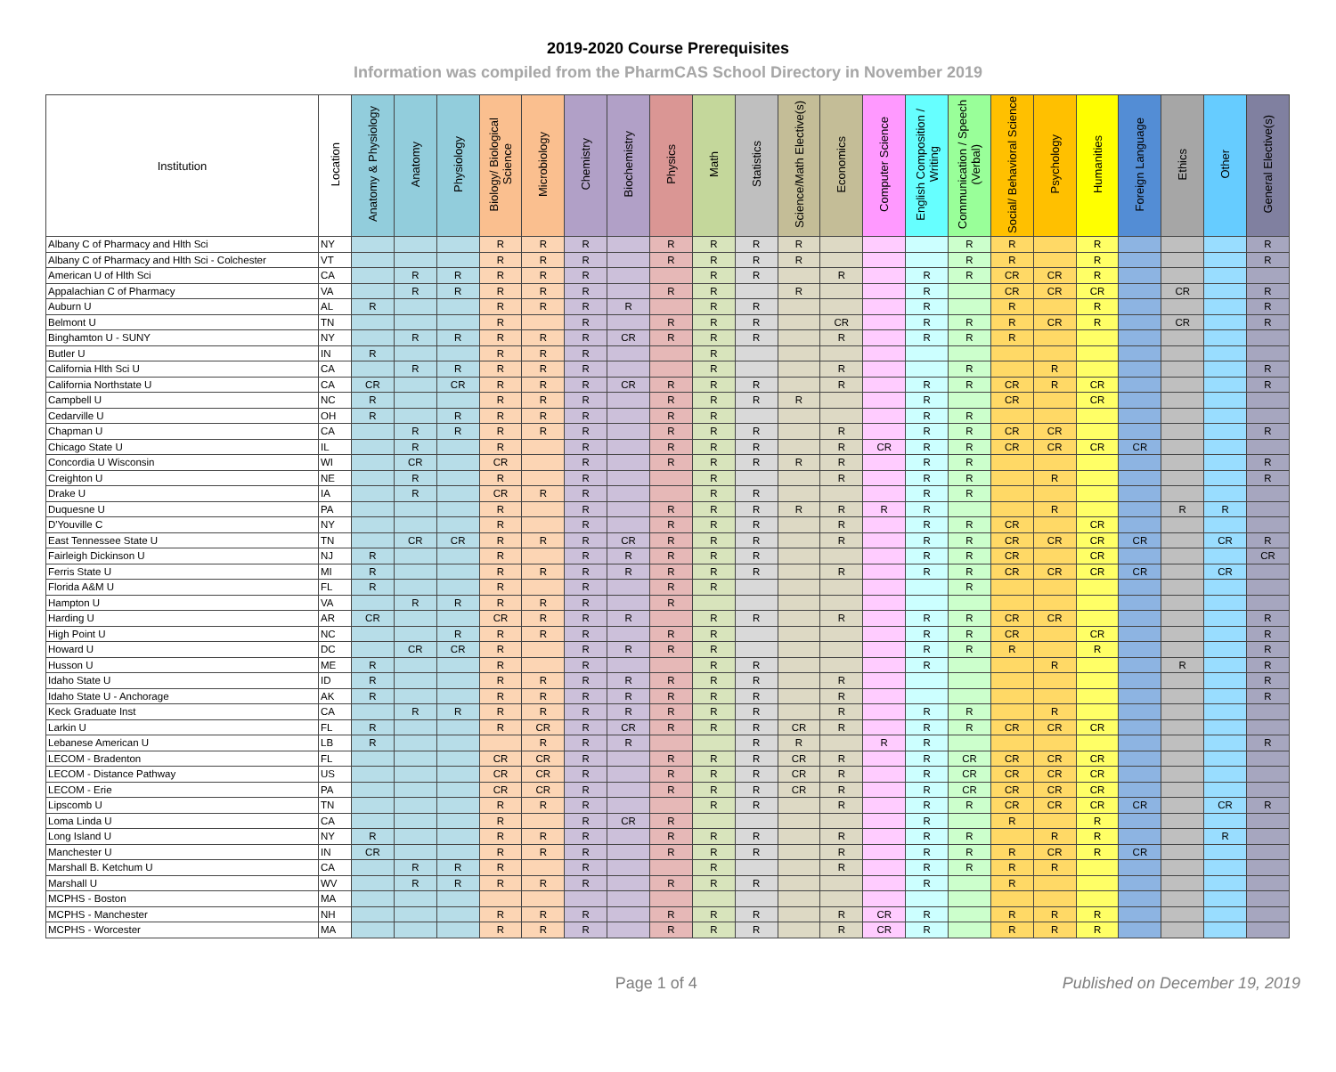2019-2020 Course Prerequisites
Information was compiled from the PharmCAS School Directory in November 2019
| Institution | Location | Anatomy & Physiology | Anatomy | Physiology | Biology/ Biological Science | Microbiology | Chemistry | Biochemistry | Physics | Math | Statistics | Science/Math Elective(s) | Economics | Computer Science | English Composition / Writing | Communication / Speech (Verbal) | Social/ Behavioral Science | Psychology | Humanities | Foreign Language | Ethics | Other | General Elective(s) |
| --- | --- | --- | --- | --- | --- | --- | --- | --- | --- | --- | --- | --- | --- | --- | --- | --- | --- | --- | --- | --- | --- | --- | --- |
| Albany C of Pharmacy and Hlth Sci | NY | | | | R | R | R | | R | R | R | R | | | | R | R | | R | | | | R |
| Albany C of Pharmacy and Hlth Sci - Colchester | VT | | | | R | R | R | | R | R | R | R | | | | R | R | | R | | | | R |
| American U of Hlth Sci | CA | | R | R | R | R | R | | | R | R | | R | | R | R | CR | CR | R | | | | |
| Appalachian C of Pharmacy | VA | | R | R | R | R | R | | R | R | | R | | | R | | CR | CR | CR | | CR | | R |
| Auburn U | AL | R | | | R | R | R | R | | R | R | | | | R | | R | | R | | | | R |
| Belmont U | TN | | | | R | | R | | R | R | R | | CR | | R | R | R | CR | R | | CR | | R |
| Binghamton U - SUNY | NY | | R | R | R | R | R | CR | R | R | R | | R | | R | R | R | | | | | | |
| Butler U | IN | R | | | R | R | R | | | R | | | | | | | | | | | | | |
| California Hlth Sci U | CA | | R | R | R | R | R | | | R | | | R | | | R | | R | | | | | R |
| California Northstate U | CA | CR | | CR | R | R | R | CR | R | R | R | | R | | R | R | CR | R | CR | | | | R |
| Campbell U | NC | R | | | R | R | R | | R | R | R | R | | | R | | CR | | CR | | | | |
| Cedarville U | OH | R | | R | R | R | R | | R | R | | | | | R | R | | | | | | | |
| Chapman U | CA | | R | R | R | R | R | | R | R | R | | R | | R | R | CR | CR | | | | | R |
| Chicago State U | IL | | R | | R | | R | | R | R | R | | R | CR | R | R | CR | CR | CR | CR | | | |
| Concordia U Wisconsin | WI | | CR | | CR | | R | | R | R | R | R | R | | R | R | | | | | | | R |
| Creighton U | NE | | R | | R | | R | | | R | | | R | | R | R | | R | | | | | R |
| Drake U | IA | | R | | CR | R | R | | | R | R | | | | R | R | | | | | | | |
| Duquesne U | PA | | | | R | | R | | R | R | R | R | R | R | R | | | R | | | R | R | |
| D'Youville C | NY | | | | R | | R | | R | R | R | | R | | R | R | CR | | CR | | | | |
| East Tennessee State U | TN | | CR | CR | R | R | R | CR | R | R | R | | R | | R | R | CR | CR | CR | CR | | CR | R |
| Fairleigh Dickinson U | NJ | R | | | R | | R | R | R | R | R | | | | R | R | CR | | CR | | | | CR |
| Ferris State U | MI | R | | | R | R | R | R | R | R | R | | R | | R | R | CR | CR | CR | CR | | CR | |
| Florida A&M U | FL | R | | | R | | R | | R | R | | | | | | R | | | | | | | |
| Hampton U | VA | | R | R | R | R | R | | R | | | | | | | | | | | | | | |
| Harding U | AR | CR | | | CR | R | R | R | | R | R | | R | | R | R | CR | CR | | | | | R |
| High Point U | NC | | | R | R | R | R | | R | R | | | | | R | R | CR | | CR | | | | R |
| Howard U | DC | | CR | CR | R | | R | R | R | R | | | | | R | R | R | | R | | | | R |
| Husson U | ME | R | | | R | | R | | | R | R | | | | R | | | R | | | R | | R |
| Idaho State U | ID | R | | | R | R | R | R | R | R | R | | R | | | | | | | | | | R |
| Idaho State U - Anchorage | AK | R | | | R | R | R | R | R | R | R | | R | | | | | | | | | | R |
| Keck Graduate Inst | CA | | R | R | R | R | R | R | R | R | R | | R | | R | R | | R | | | | | |
| Larkin U | FL | R | | | R | CR | R | CR | R | R | R | CR | R | | R | R | CR | CR | CR | | | | |
| Lebanese American U | LB | R | | | | R | R | R | | | R | R | | R | R | | | | | | | | R |
| LECOM - Bradenton | FL | | | | CR | CR | R | | R | R | R | CR | R | | R | CR | CR | CR | CR | | | | |
| LECOM - Distance Pathway | US | | | | CR | CR | R | | R | R | R | CR | R | | R | CR | CR | CR | CR | | | | |
| LECOM - Erie | PA | | | | CR | CR | R | | R | R | R | CR | R | | R | CR | CR | CR | CR | | | | |
| Lipscomb U | TN | | | | R | R | R | | | R | R | | R | | R | R | CR | CR | CR | CR | | CR | R |
| Loma Linda U | CA | | | | R | | R | CR | R | | | | | | R | | R | | R | | | | |
| Long Island U | NY | R | | | R | R | R | | R | R | R | | R | | R | R | | R | R | | | R | |
| Manchester U | IN | CR | | | R | R | R | | R | R | R | | R | | R | R | R | CR | R | CR | | | |
| Marshall B. Ketchum U | CA | | R | R | R | | R | | | R | | | R | | R | R | R | R | | | | | |
| Marshall U | WV | | R | R | R | R | R | | R | R | R | | | | R | | R | | | | | | |
| MCPHS - Boston | MA | | | | | | | | | | | | | | | | | | | | | | |
| MCPHS - Manchester | NH | | | | R | R | R | | R | R | R | | R | CR | R | | R | R | R | | | | |
| MCPHS - Worcester | MA | | | | R | R | R | | R | R | R | | R | CR | R | | R | R | R | | | | |
Page 1 of 4 Published on December 19, 2019